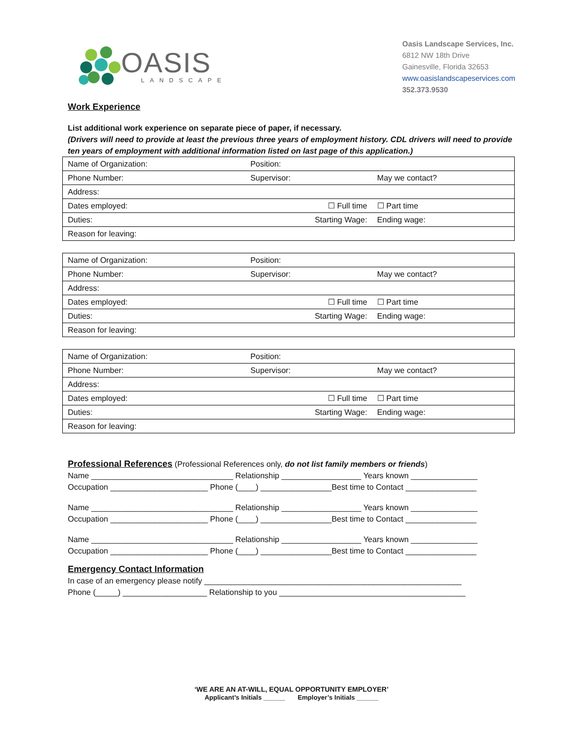OASIS
LANDSCAPE
Oasis Landscape Services, Inc.
6812 NW 18th Drive
Gainesville, Florida 32653
www.oasislandscapeservices.com
352.373.9530
Work Experience
List additional work experience on separate piece of paper, if necessary.
(Drivers will need to provide at least the previous three years of employment history. CDL drivers will need to provide ten years of employment with additional information listed on last page of this application.)
| Name of Organization: | | Position: | |
| Phone Number: | Supervisor: | | May we contact? |
| Address: | | | |
| Dates employed: | | ☐ Full time | ☐ Part time |
| Duties: | | Starting Wage: | Ending wage: |
| Reason for leaving: | | | |
| Name of Organization: | | Position: | |
| Phone Number: | Supervisor: | | May we contact? |
| Address: | | | |
| Dates employed: | | ☐ Full time | ☐ Part time |
| Duties: | | Starting Wage: | Ending wage: |
| Reason for leaving: | | | |
| Name of Organization: | | Position: | |
| Phone Number: | Supervisor: | | May we contact? |
| Address: | | | |
| Dates employed: | | ☐ Full time | ☐ Part time |
| Duties: | | Starting Wage: | Ending wage: |
| Reason for leaving: | | | |
Professional References (Professional References only, do not list family members or friends)
Name ________________________________ Relationship __________________ Years known _______________ Occupation ______________________ Phone (____) ________________Best time to Contact ________________
Name ________________________________ Relationship __________________ Years known _______________ Occupation ______________________ Phone (____) ________________Best time to Contact ________________
Name ________________________________ Relationship __________________ Years known _______________ Occupation ______________________ Phone (____) ________________Best time to Contact ________________
Emergency Contact Information In case of an emergency please notify __________________________________________________________ Phone (_____) ___________________ Relationship to you __________________________________________
‘WE ARE AN AT-WILL, EQUAL OPPORTUNITY EMPLOYER’
Applicant’s Initials ______ Employer’s Initials ______